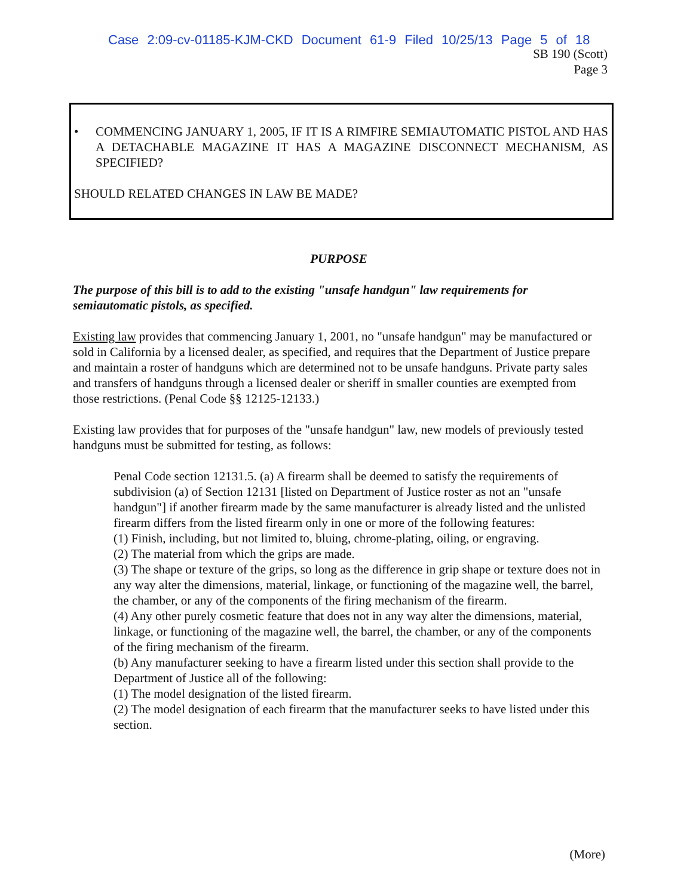Case 2:09-cv-01185-KJM-CKD Document 61-9 Filed 10/25/13 Page 5 of 18
SB 190 (Scott)
Page 3
• COMMENCING JANUARY 1, 2005, IF IT IS A RIMFIRE SEMIAUTOMATIC PISTOL AND HAS A DETACHABLE MAGAZINE IT HAS A MAGAZINE DISCONNECT MECHANISM, AS SPECIFIED?
SHOULD RELATED CHANGES IN LAW BE MADE?
PURPOSE
The purpose of this bill is to add to the existing "unsafe handgun" law requirements for semiautomatic pistols, as specified.
Existing law provides that commencing January 1, 2001, no "unsafe handgun" may be manufactured or sold in California by a licensed dealer, as specified, and requires that the Department of Justice prepare and maintain a roster of handguns which are determined not to be unsafe handguns. Private party sales and transfers of handguns through a licensed dealer or sheriff in smaller counties are exempted from those restrictions. (Penal Code §§ 12125-12133.)
Existing law provides that for purposes of the "unsafe handgun" law, new models of previously tested handguns must be submitted for testing, as follows:
Penal Code section 12131.5. (a) A firearm shall be deemed to satisfy the requirements of subdivision (a) of Section 12131 [listed on Department of Justice roster as not an "unsafe handgun"] if another firearm made by the same manufacturer is already listed and the unlisted firearm differs from the listed firearm only in one or more of the following features:
(1) Finish, including, but not limited to, bluing, chrome-plating, oiling, or engraving.
(2) The material from which the grips are made.
(3) The shape or texture of the grips, so long as the difference in grip shape or texture does not in any way alter the dimensions, material, linkage, or functioning of the magazine well, the barrel, the chamber, or any of the components of the firing mechanism of the firearm.
(4) Any other purely cosmetic feature that does not in any way alter the dimensions, material, linkage, or functioning of the magazine well, the barrel, the chamber, or any of the components of the firing mechanism of the firearm.
(b) Any manufacturer seeking to have a firearm listed under this section shall provide to the Department of Justice all of the following:
(1) The model designation of the listed firearm.
(2) The model designation of each firearm that the manufacturer seeks to have listed under this section.
(More)